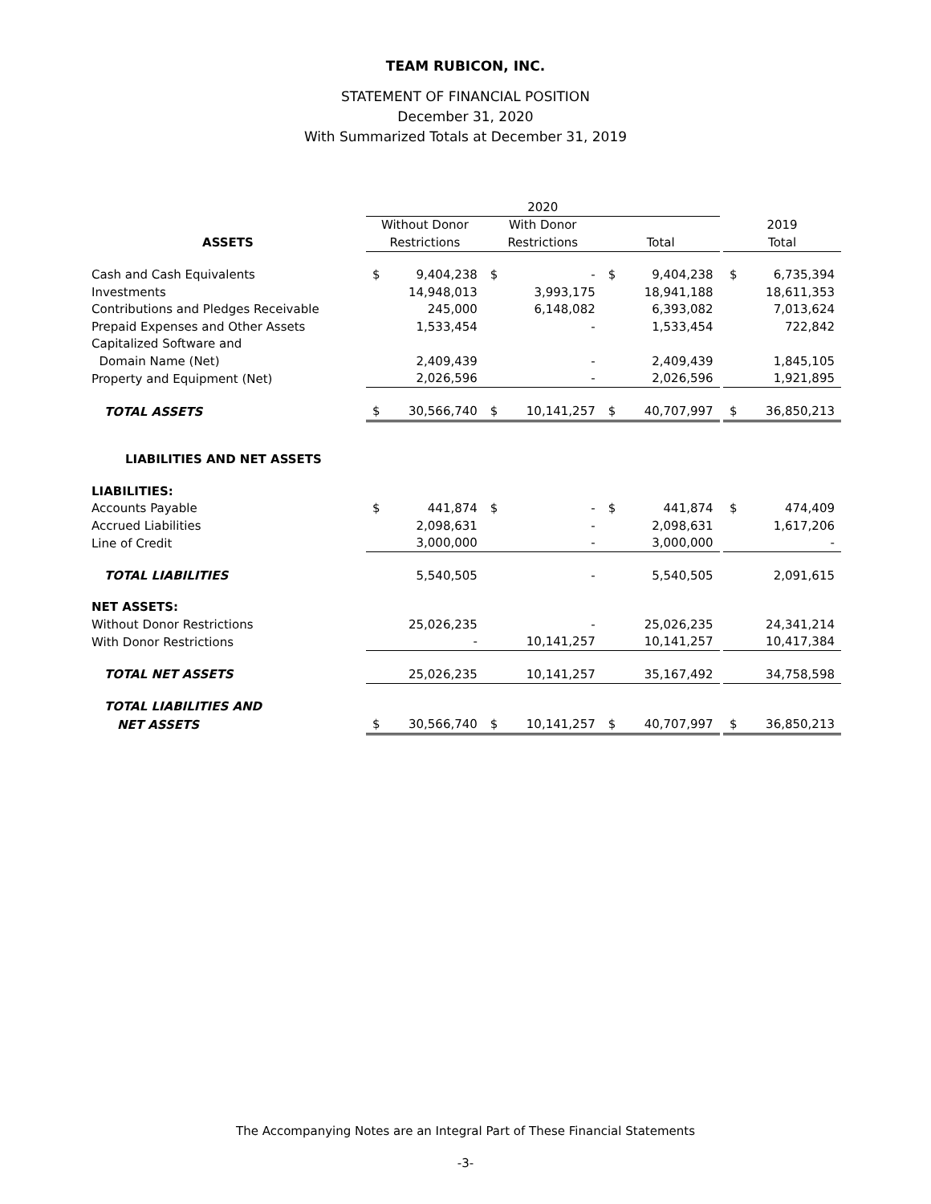TEAM RUBICON, INC.
STATEMENT OF FINANCIAL POSITION
December 31, 2020
With Summarized Totals at December 31, 2019
| | 2020 | | | | | | | | |
| --- | --- | --- | --- | --- | --- | --- | --- | --- | --- |
| | Without Donor | | With Donor | | | | | 2019 | |
| ASSETS | Restrictions | | Restrictions | | Total | | | Total | |
| Cash and Cash Equivalents | $ | 9,404,238 | $ | - | $ | 9,404,238 | | $ | 6,735,394 |
| Investments | | 14,948,013 | | 3,993,175 | | 18,941,188 | | | 18,611,353 |
| Contributions and Pledges Receivable | | 245,000 | | 6,148,082 | | 6,393,082 | | | 7,013,624 |
| Prepaid Expenses and Other Assets | | 1,533,454 | | - | | 1,533,454 | | | 722,842 |
| Capitalized Software and | | | | | | | | | |
| Domain Name (Net) | | 2,409,439 | | - | | 2,409,439 | | | 1,845,105 |
| Property and Equipment (Net) | | 2,026,596 | | - | | 2,026,596 | | | 1,921,895 |
| TOTAL ASSETS | $ | 30,566,740 | $ | 10,141,257 | $ | 40,707,997 | | $ | 36,850,213 |
| LIABILITIES AND NET ASSETS | | | | | | | | | |
| LIABILITIES: | | | | | | | | | |
| Accounts Payable | $ | 441,874 | $ | - | $ | 441,874 | | $ | 474,409 |
| Accrued Liabilities | | 2,098,631 | | - | | 2,098,631 | | | 1,617,206 |
| Line of Credit | | 3,000,000 | | - | | 3,000,000 | | | - |
| TOTAL LIABILITIES | | 5,540,505 | | - | | 5,540,505 | | | 2,091,615 |
| NET ASSETS: | | | | | | | | | |
| Without Donor Restrictions | | 25,026,235 | | - | | 25,026,235 | | | 24,341,214 |
| With Donor Restrictions | | - | | 10,141,257 | | 10,141,257 | | | 10,417,384 |
| TOTAL NET ASSETS | | 25,026,235 | | 10,141,257 | | 35,167,492 | | | 34,758,598 |
| TOTAL LIABILITIES AND | | | | | | | | | |
| NET ASSETS | $ | 30,566,740 | $ | 10,141,257 | $ | 40,707,997 | | $ | 36,850,213 |
The Accompanying Notes are an Integral Part of These Financial Statements
-3-